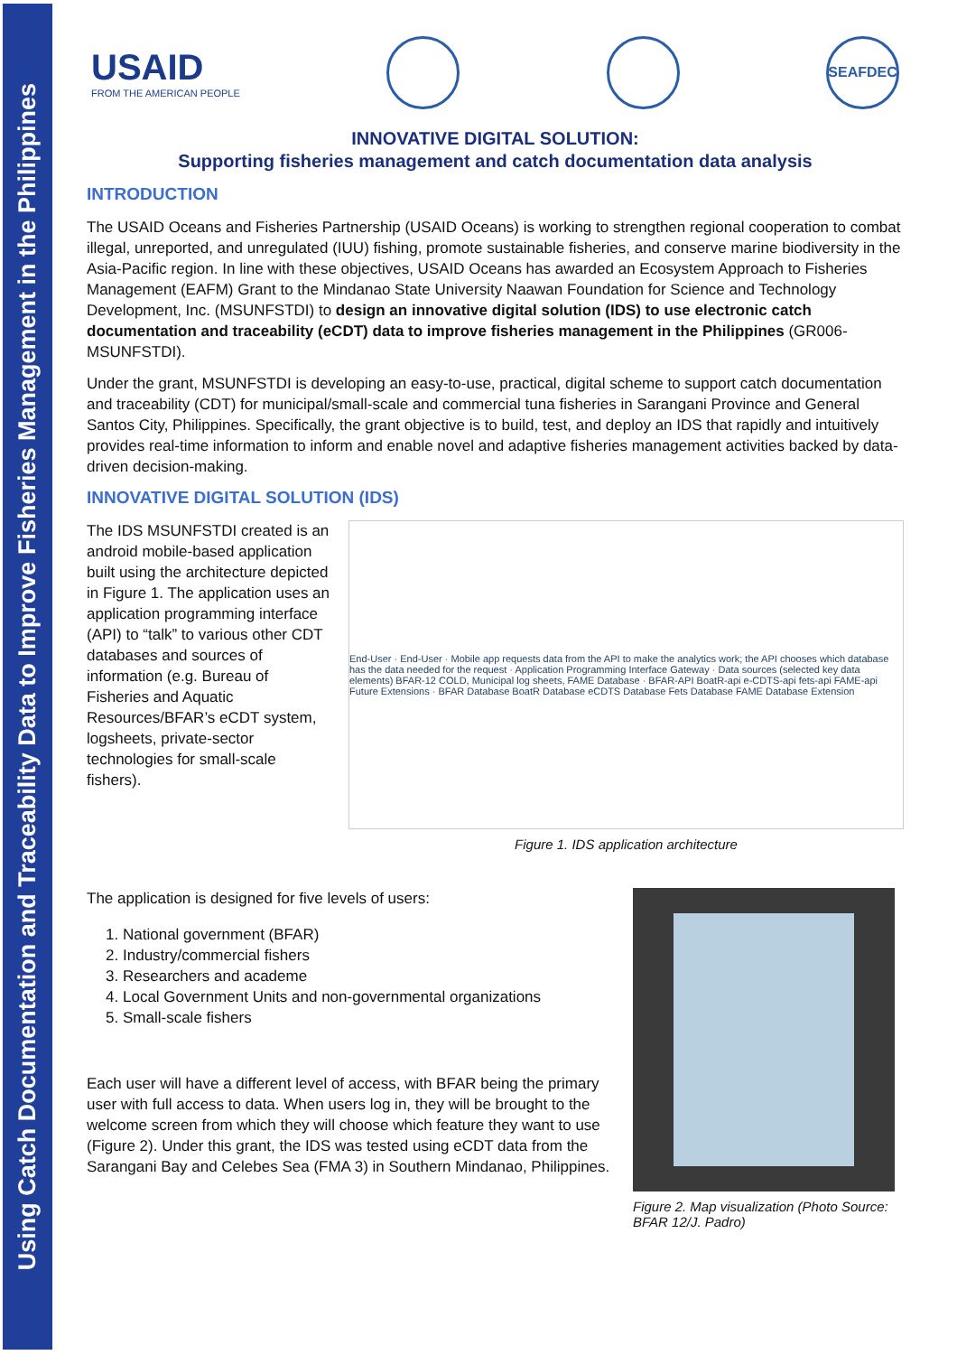Using Catch Documentation and Traceability Data to Improve Fisheries Management in the Philippines
USAID
FROM THE AMERICAN PEOPLE
SEAFDEC
INNOVATIVE DIGITAL SOLUTION:
Supporting fisheries management and catch documentation data analysis
INTRODUCTION
The USAID Oceans and Fisheries Partnership (USAID Oceans) is working to strengthen regional cooperation to combat illegal, unreported, and unregulated (IUU) fishing, promote sustainable fisheries, and conserve marine biodiversity in the Asia-Pacific region. In line with these objectives, USAID Oceans has awarded an Ecosystem Approach to Fisheries Management (EAFM) Grant to the Mindanao State University Naawan Foundation for Science and Technology Development, Inc. (MSUNFSTDI) to design an innovative digital solution (IDS) to use electronic catch documentation and traceability (eCDT) data to improve fisheries management in the Philippines (GR006-MSUNFSTDI).
Under the grant, MSUNFSTDI is developing an easy-to-use, practical, digital scheme to support catch documentation and traceability (CDT) for municipal/small-scale and commercial tuna fisheries in Sarangani Province and General Santos City, Philippines. Specifically, the grant objective is to build, test, and deploy an IDS that rapidly and intuitively provides real-time information to inform and enable novel and adaptive fisheries management activities backed by data-driven decision-making.
INNOVATIVE DIGITAL SOLUTION (IDS)
The IDS MSUNFSTDI created is an android mobile-based application built using the architecture depicted in Figure 1. The application uses an application programming interface (API) to “talk” to various other CDT databases and sources of information (e.g. Bureau of Fisheries and Aquatic Resources/BFAR’s eCDT system, logsheets, private-sector technologies for small-scale fishers).
End-User · End-User · Mobile app requests data from the API to make the analytics work; the API chooses which database has the data needed for the request · Application Programming Interface Gateway · Data sources (selected key data elements) BFAR-12 COLD, Municipal log sheets, FAME Database · BFAR-API BoatR-api e-CDTS-api fets-api FAME-api Future Extensions · BFAR Database BoatR Database eCDTS Database Fets Database FAME Database Extension
Figure 1. IDS application architecture
The application is designed for five levels of users:
1. National government (BFAR)
2. Industry/commercial fishers
3. Researchers and academe
4. Local Government Units and non-governmental organizations
5. Small-scale fishers
Each user will have a different level of access, with BFAR being the primary user with full access to data. When users log in, they will be brought to the welcome screen from which they will choose which feature they want to use (Figure 2). Under this grant, the IDS was tested using eCDT data from the Sarangani Bay and Celebes Sea (FMA 3) in Southern Mindanao, Philippines.
Figure 2. Map visualization (Photo Source: BFAR 12/J. Padro)